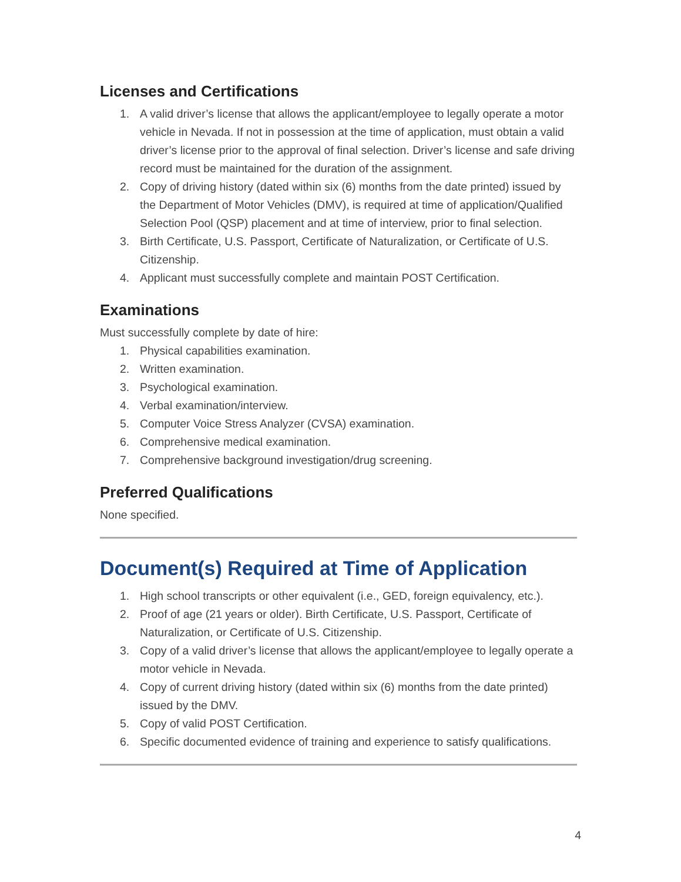Licenses and Certifications
1. A valid driver’s license that allows the applicant/employee to legally operate a motor vehicle in Nevada. If not in possession at the time of application, must obtain a valid driver’s license prior to the approval of final selection. Driver’s license and safe driving record must be maintained for the duration of the assignment.
2. Copy of driving history (dated within six (6) months from the date printed) issued by the Department of Motor Vehicles (DMV), is required at time of application/Qualified Selection Pool (QSP) placement and at time of interview, prior to final selection.
3. Birth Certificate, U.S. Passport, Certificate of Naturalization, or Certificate of U.S. Citizenship.
4. Applicant must successfully complete and maintain POST Certification.
Examinations
Must successfully complete by date of hire:
1. Physical capabilities examination.
2. Written examination.
3. Psychological examination.
4. Verbal examination/interview.
5. Computer Voice Stress Analyzer (CVSA) examination.
6. Comprehensive medical examination.
7. Comprehensive background investigation/drug screening.
Preferred Qualifications
None specified.
Document(s) Required at Time of Application
1. High school transcripts or other equivalent (i.e., GED, foreign equivalency, etc.).
2. Proof of age (21 years or older). Birth Certificate, U.S. Passport, Certificate of Naturalization, or Certificate of U.S. Citizenship.
3. Copy of a valid driver’s license that allows the applicant/employee to legally operate a motor vehicle in Nevada.
4. Copy of current driving history (dated within six (6) months from the date printed) issued by the DMV.
5. Copy of valid POST Certification.
6. Specific documented evidence of training and experience to satisfy qualifications.
4